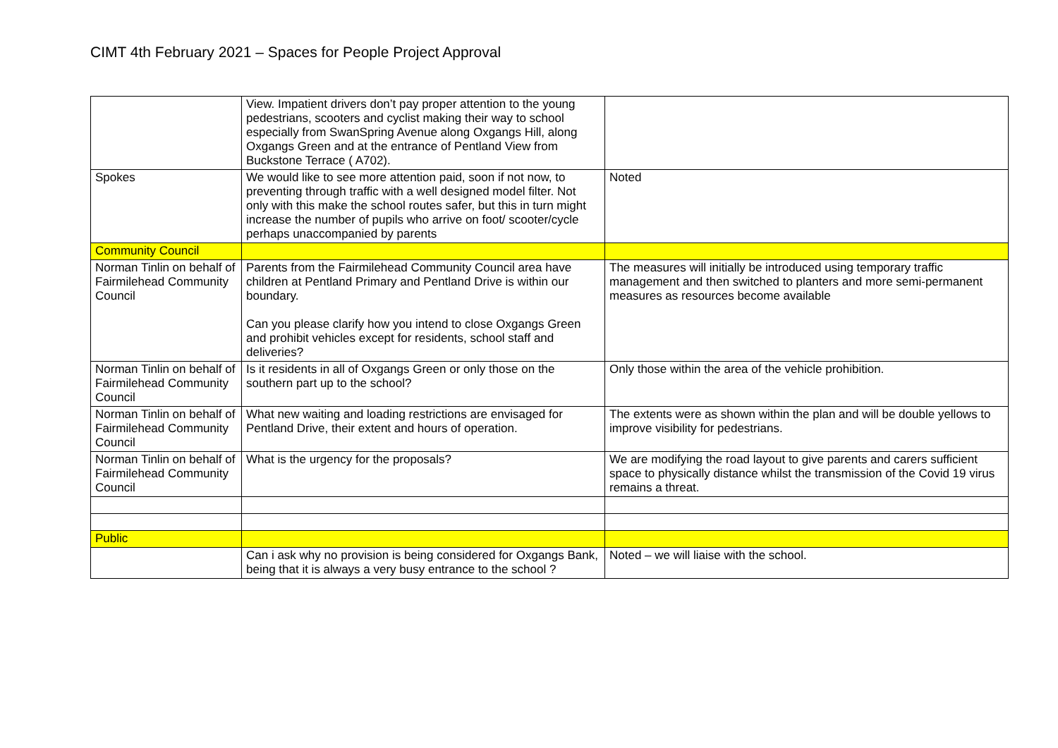CIMT 4th February 2021 – Spaces for People Project Approval
| | View. Impatient drivers don’t pay proper attention to the young pedestrians, scooters and cyclist making their way to school especially from SwanSpring Avenue along Oxgangs Hill, along Oxgangs Green and at the entrance of Pentland View from Buckstone Terrace ( A702). | |
| Spokes | We would like to see more attention paid, soon if not now, to preventing through traffic with a well designed model filter. Not only with this make the school routes safer, but this in turn might increase the number of pupils who arrive on foot/ scooter/cycle perhaps unaccompanied by parents | Noted |
| Community Council | | |
| Norman Tinlin on behalf of Fairmilehead Community Council | Parents from the Fairmilehead Community Council area have children at Pentland Primary and Pentland Drive is within our boundary. Can you please clarify how you intend to close Oxgangs Green and prohibit vehicles except for residents, school staff and deliveries? | The measures will initially be introduced using temporary traffic management and then switched to planters and more semi-permanent measures as resources become available |
| Norman Tinlin on behalf of Fairmilehead Community Council | Is it residents in all of Oxgangs Green or only those on the southern part up to the school? | Only those within the area of the vehicle prohibition. |
| Norman Tinlin on behalf of Fairmilehead Community Council | What new waiting and loading restrictions are envisaged for Pentland Drive, their extent and hours of operation. | The extents were as shown within the plan and will be double yellows to improve visibility for pedestrians. |
| Norman Tinlin on behalf of Fairmilehead Community Council | What is the urgency for the proposals? | We are modifying the road layout to give parents and carers sufficient space to physically distance whilst the transmission of the Covid 19 virus remains a threat. |
| Public | | |
| | Can i ask why no provision is being considered for Oxgangs Bank, being that it is always a very busy entrance to the school ? | Noted – we will liaise with the school. |